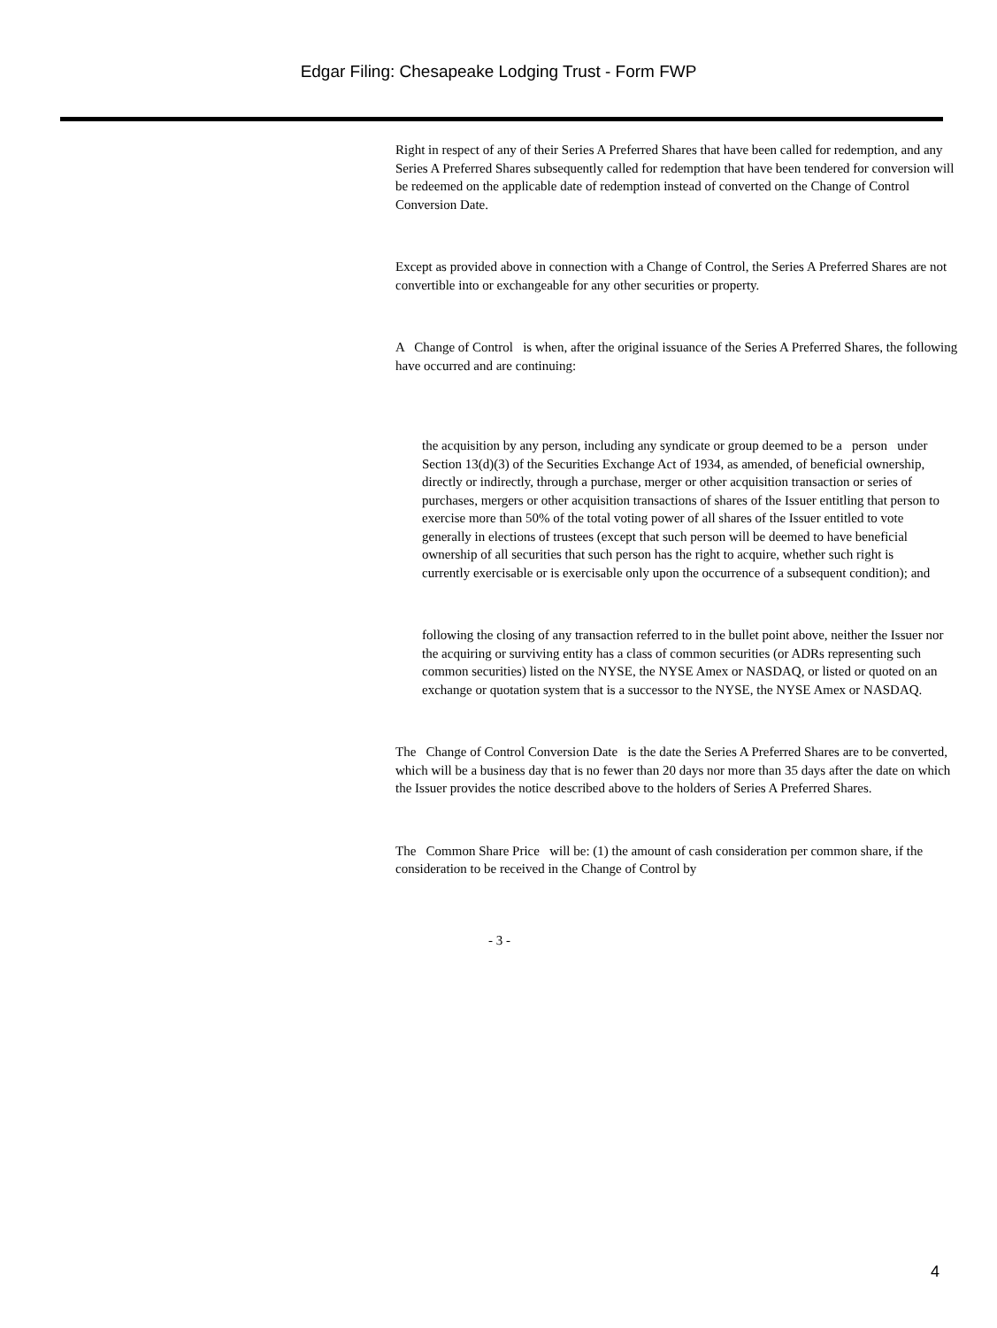Edgar Filing: Chesapeake Lodging Trust - Form FWP
Right in respect of any of their Series A Preferred Shares that have been called for redemption, and any Series A Preferred Shares subsequently called for redemption that have been tendered for conversion will be redeemed on the applicable date of redemption instead of converted on the Change of Control Conversion Date.
Except as provided above in connection with a Change of Control, the Series A Preferred Shares are not convertible into or exchangeable for any other securities or property.
A Change of Control is when, after the original issuance of the Series A Preferred Shares, the following have occurred and are continuing:
the acquisition by any person, including any syndicate or group deemed to be a person under Section 13(d)(3) of the Securities Exchange Act of 1934, as amended, of beneficial ownership, directly or indirectly, through a purchase, merger or other acquisition transaction or series of purchases, mergers or other acquisition transactions of shares of the Issuer entitling that person to exercise more than 50% of the total voting power of all shares of the Issuer entitled to vote generally in elections of trustees (except that such person will be deemed to have beneficial ownership of all securities that such person has the right to acquire, whether such right is currently exercisable or is exercisable only upon the occurrence of a subsequent condition); and
following the closing of any transaction referred to in the bullet point above, neither the Issuer nor the acquiring or surviving entity has a class of common securities (or ADRs representing such common securities) listed on the NYSE, the NYSE Amex or NASDAQ, or listed or quoted on an exchange or quotation system that is a successor to the NYSE, the NYSE Amex or NASDAQ.
The Change of Control Conversion Date is the date the Series A Preferred Shares are to be converted, which will be a business day that is no fewer than 20 days nor more than 35 days after the date on which the Issuer provides the notice described above to the holders of Series A Preferred Shares.
The Common Share Price will be: (1) the amount of cash consideration per common share, if the consideration to be received in the Change of Control by
- 3 -
4